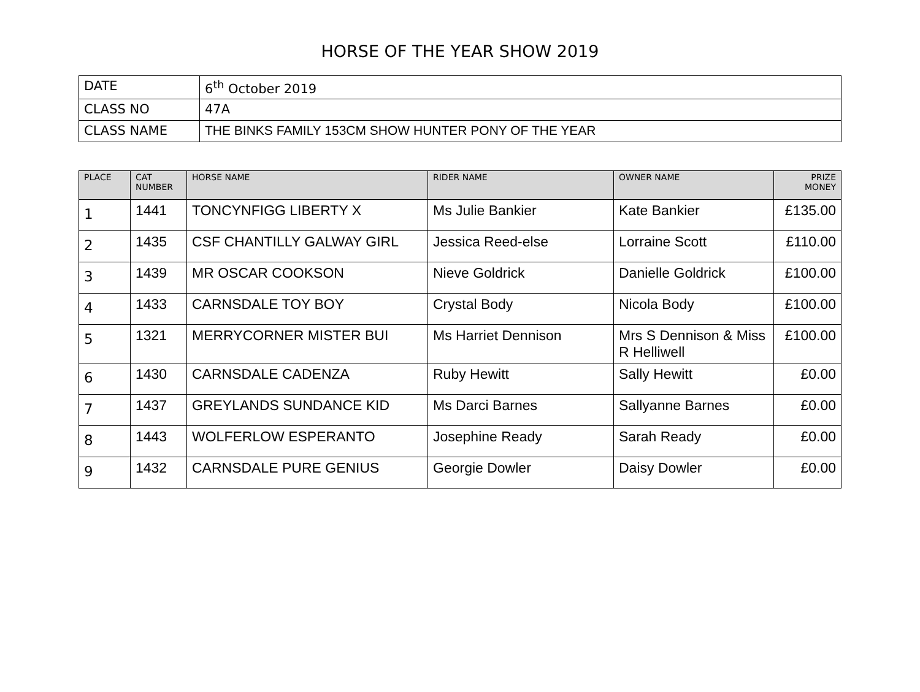HORSE OF THE YEAR SHOW 2019
| DATE | 6<sup>th</sup> October 2019 |
| CLASS NO | 47A |
| CLASS NAME | THE BINKS FAMILY 153CM SHOW HUNTER PONY OF THE YEAR |
| PLACE | CAT NUMBER | HORSE NAME | RIDER NAME | OWNER NAME | PRIZE MONEY |
| --- | --- | --- | --- | --- | --- |
| 1 | 1441 | TONCYNFIGG LIBERTY X | Ms Julie Bankier | Kate Bankier | £135.00 |
| 2 | 1435 | CSF CHANTILLY GALWAY GIRL | Jessica Reed-else | Lorraine Scott | £110.00 |
| 3 | 1439 | MR OSCAR COOKSON | Nieve Goldrick | Danielle Goldrick | £100.00 |
| 4 | 1433 | CARNSDALE TOY BOY | Crystal Body | Nicola Body | £100.00 |
| 5 | 1321 | MERRYCORNER MISTER BUI | Ms Harriet Dennison | Mrs S Dennison & Miss R Helliwell | £100.00 |
| 6 | 1430 | CARNSDALE CADENZA | Ruby Hewitt | Sally Hewitt | £0.00 |
| 7 | 1437 | GREYLANDS SUNDANCE KID | Ms Darci Barnes | Sallyanne Barnes | £0.00 |
| 8 | 1443 | WOLFERLOW ESPERANTO | Josephine Ready | Sarah Ready | £0.00 |
| 9 | 1432 | CARNSDALE PURE GENIUS | Georgie Dowler | Daisy Dowler | £0.00 |